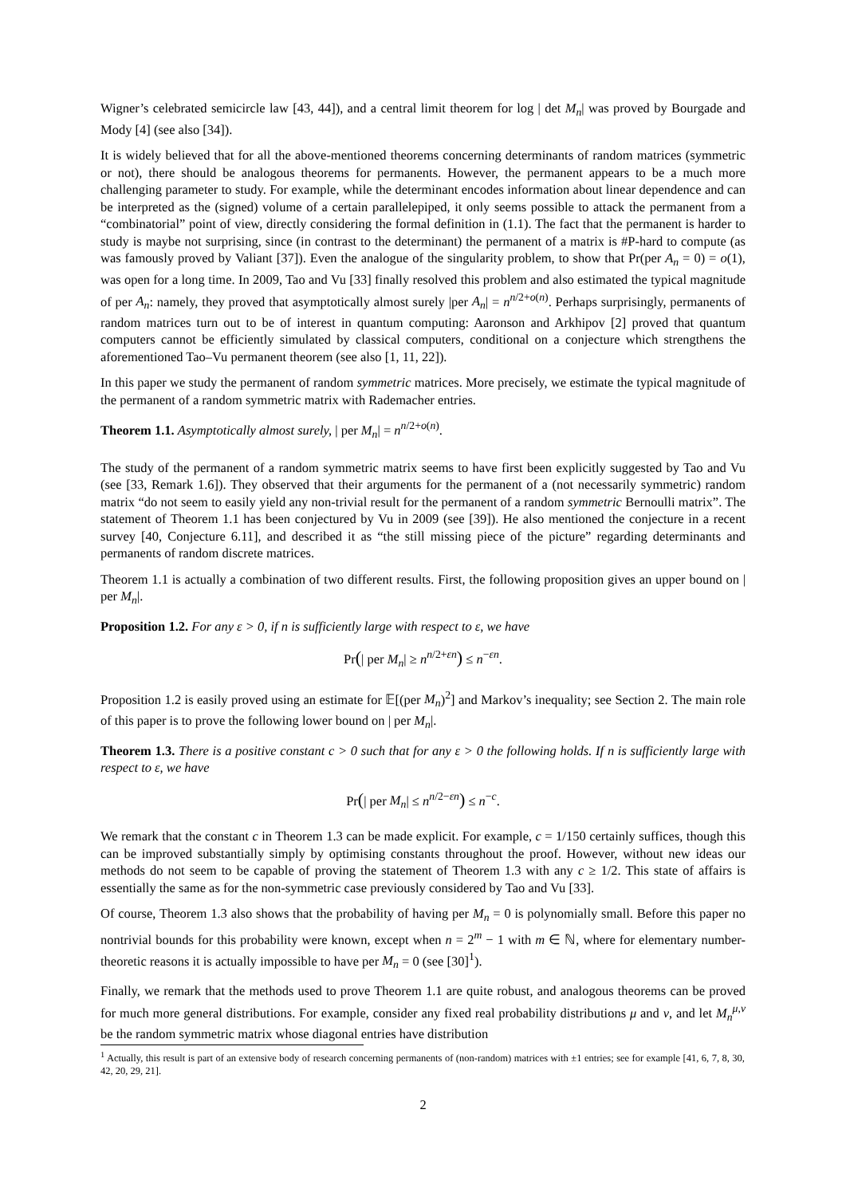Wigner’s celebrated semicircle law [43, 44]), and a central limit theorem for log | det M<sub>n</sub>| was proved by Bourgade and Mody [4] (see also [34]).
It is widely believed that for all the above-mentioned theorems concerning determinants of random matrices (symmetric or not), there should be analogous theorems for permanents. However, the permanent appears to be a much more challenging parameter to study. For example, while the determinant encodes information about linear dependence and can be interpreted as the (signed) volume of a certain parallelepiped, it only seems possible to attack the permanent from a “combinatorial” point of view, directly considering the formal definition in (1.1). The fact that the permanent is harder to study is maybe not surprising, since (in contrast to the determinant) the permanent of a matrix is #P-hard to compute (as was famously proved by Valiant [37]). Even the analogue of the singularity problem, to show that Pr(per A<sub>n</sub> = 0) = o(1), was open for a long time. In 2009, Tao and Vu [33] finally resolved this problem and also estimated the typical magnitude of per A<sub>n</sub>: namely, they proved that asymptotically almost surely |per A<sub>n</sub>| = n<sup>n/2+o(n)</sup>. Perhaps surprisingly, permanents of random matrices turn out to be of interest in quantum computing: Aaronson and Arkhipov [2] proved that quantum computers cannot be efficiently simulated by classical computers, conditional on a conjecture which strengthens the aforementioned Tao–Vu permanent theorem (see also [1, 11, 22]).
In this paper we study the permanent of random symmetric matrices. More precisely, we estimate the typical magnitude of the permanent of a random symmetric matrix with Rademacher entries.
Theorem 1.1. Asymptotically almost surely, | per M<sub>n</sub>| = n<sup>n/2+o(n)</sup>.
The study of the permanent of a random symmetric matrix seems to have first been explicitly suggested by Tao and Vu (see [33, Remark 1.6]). They observed that their arguments for the permanent of a (not necessarily symmetric) random matrix “do not seem to easily yield any non-trivial result for the permanent of a random symmetric Bernoulli matrix”. The statement of Theorem 1.1 has been conjectured by Vu in 2009 (see [39]). He also mentioned the conjecture in a recent survey [40, Conjecture 6.11], and described it as “the still missing piece of the picture” regarding determinants and permanents of random discrete matrices.
Theorem 1.1 is actually a combination of two different results. First, the following proposition gives an upper bound on | per M<sub>n</sub>|.
Proposition 1.2. For any ε > 0, if n is sufficiently large with respect to ε, we have
Pr(| per M<sub>n</sub>| ≥ n<sup>n/2+εn</sup>) ≤ n<sup>−εn</sup>.
Proposition 1.2 is easily proved using an estimate for 𝔼[(per M<sub>n</sub>)<sup>2</sup>] and Markov’s inequality; see Section 2. The main role of this paper is to prove the following lower bound on | per M<sub>n</sub>|.
Theorem 1.3. There is a positive constant c > 0 such that for any ε > 0 the following holds. If n is sufficiently large with respect to ε, we have
Pr(| per M<sub>n</sub>| ≤ n<sup>n/2−εn</sup>) ≤ n<sup>−c</sup>.
We remark that the constant c in Theorem 1.3 can be made explicit. For example, c = 1/150 certainly suffices, though this can be improved substantially simply by optimising constants throughout the proof. However, without new ideas our methods do not seem to be capable of proving the statement of Theorem 1.3 with any c ≥ 1/2. This state of affairs is essentially the same as for the non-symmetric case previously considered by Tao and Vu [33].
Of course, Theorem 1.3 also shows that the probability of having per M<sub>n</sub> = 0 is polynomially small. Before this paper no nontrivial bounds for this probability were known, except when n = 2<sup>m</sup> − 1 with m ∈ ℕ, where for elementary number-theoretic reasons it is actually impossible to have per M<sub>n</sub> = 0 (see [30]<sup>1</sup>).
Finally, we remark that the methods used to prove Theorem 1.1 are quite robust, and analogous theorems can be proved for much more general distributions. For example, consider any fixed real probability distributions μ and ν, and let M<sub>n</sub><sup>μ,ν</sup> be the random symmetric matrix whose diagonal entries have distribution
<sup>1</sup> Actually, this result is part of an extensive body of research concerning permanents of (non-random) matrices with ±1 entries; see for example [41, 6, 7, 8, 30, 42, 20, 29, 21].
2